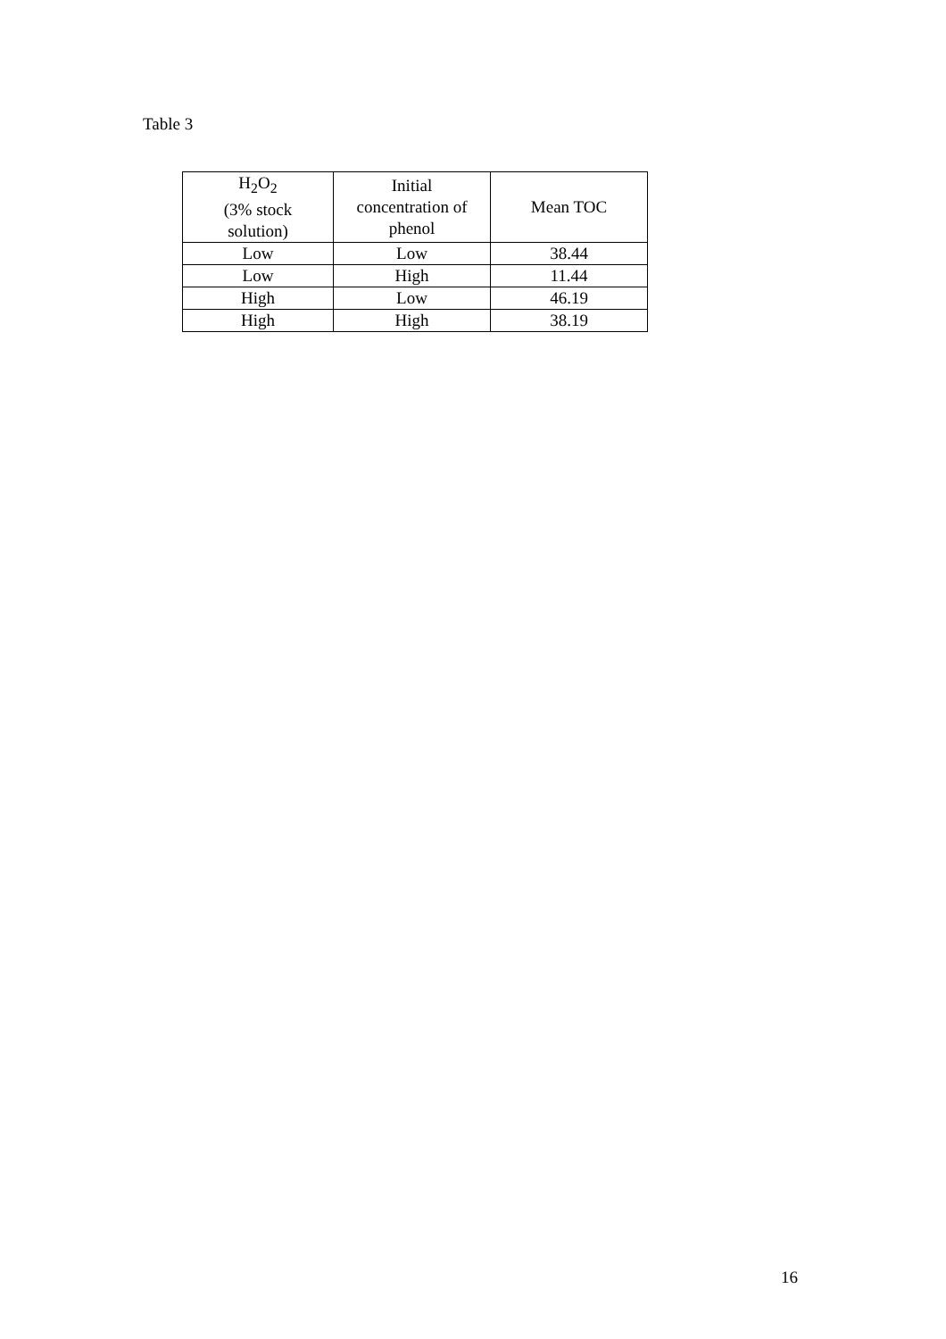Table 3
| H<sub>2</sub>O<sub>2</sub> (3% stock solution) | Initial concentration of phenol | Mean TOC |
| --- | --- | --- |
| Low | Low | 38.44 |
| Low | High | 11.44 |
| High | Low | 46.19 |
| High | High | 38.19 |
16